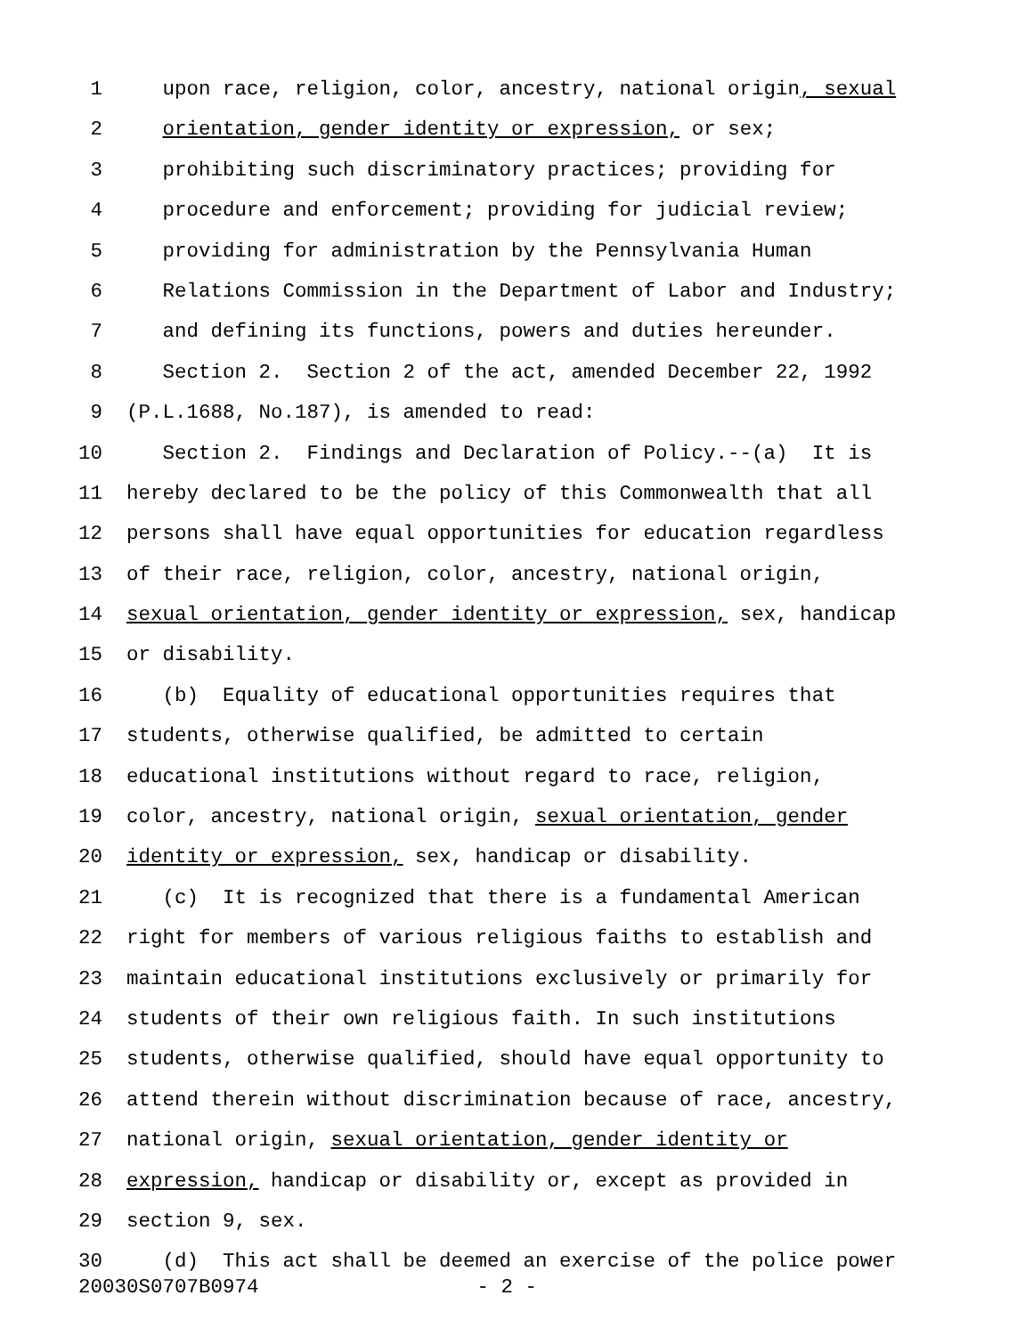1 upon race, religion, color, ancestry, national origin, sexual
2 orientation, gender identity or expression, or sex;
3 prohibiting such discriminatory practices; providing for
4 procedure and enforcement; providing for judicial review;
5 providing for administration by the Pennsylvania Human
6 Relations Commission in the Department of Labor and Industry;
7 and defining its functions, powers and duties hereunder.
8 Section 2. Section 2 of the act, amended December 22, 1992
9 (P.L.1688, No.187), is amended to read:
10 Section 2. Findings and Declaration of Policy.--(a) It is
11 hereby declared to be the policy of this Commonwealth that all
12 persons shall have equal opportunities for education regardless
13 of their race, religion, color, ancestry, national origin,
14 sexual orientation, gender identity or expression, sex, handicap
15 or disability.
16 (b) Equality of educational opportunities requires that
17 students, otherwise qualified, be admitted to certain
18 educational institutions without regard to race, religion,
19 color, ancestry, national origin, sexual orientation, gender
20 identity or expression, sex, handicap or disability.
21 (c) It is recognized that there is a fundamental American
22 right for members of various religious faiths to establish and
23 maintain educational institutions exclusively or primarily for
24 students of their own religious faith. In such institutions
25 students, otherwise qualified, should have equal opportunity to
26 attend therein without discrimination because of race, ancestry,
27 national origin, sexual orientation, gender identity or
28 expression, handicap or disability or, except as provided in
29 section 9, sex.
30 (d) This act shall be deemed an exercise of the police power
20030S0707B0974 - 2 -